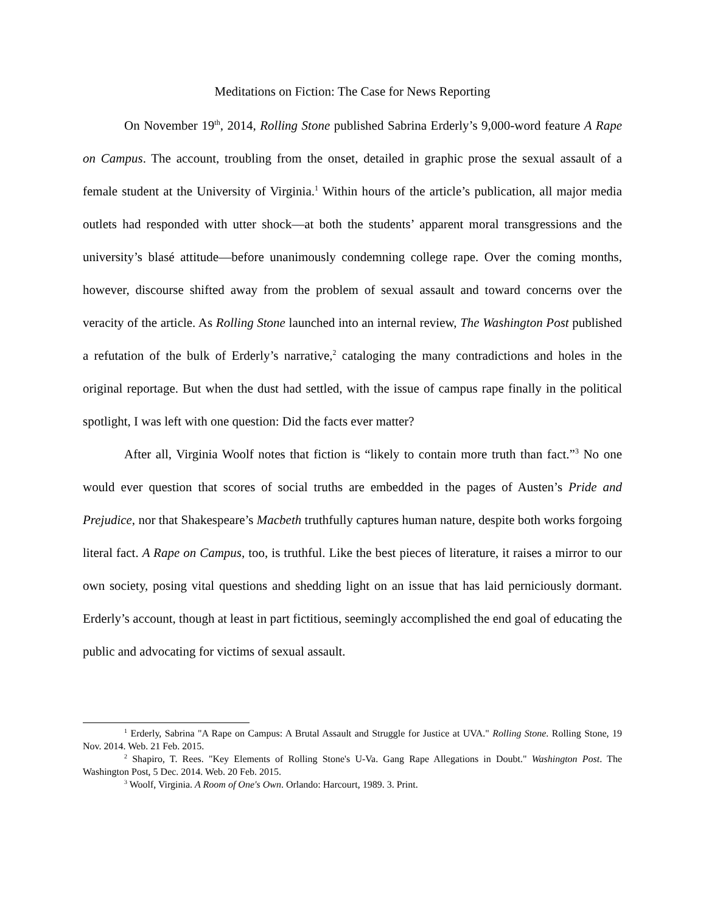Meditations on Fiction: The Case for News Reporting
On November 19<sup>th</sup>, 2014, Rolling Stone published Sabrina Erderly’s 9,000-word feature A Rape on Campus. The account, troubling from the onset, detailed in graphic prose the sexual assault of a female student at the University of Virginia.<sup>1</sup> Within hours of the article’s publication, all major media outlets had responded with utter shock—at both the students’ apparent moral transgressions and the university’s blasé attitude—before unanimously condemning college rape. Over the coming months, however, discourse shifted away from the problem of sexual assault and toward concerns over the veracity of the article. As Rolling Stone launched into an internal review, The Washington Post published a refutation of the bulk of Erderly’s narrative,<sup>2</sup> cataloging the many contradictions and holes in the original reportage. But when the dust had settled, with the issue of campus rape finally in the political spotlight, I was left with one question: Did the facts ever matter?
After all, Virginia Woolf notes that fiction is “likely to contain more truth than fact.”<sup>3</sup> No one would ever question that scores of social truths are embedded in the pages of Austen’s Pride and Prejudice, nor that Shakespeare’s Macbeth truthfully captures human nature, despite both works forgoing literal fact. A Rape on Campus, too, is truthful. Like the best pieces of literature, it raises a mirror to our own society, posing vital questions and shedding light on an issue that has laid perniciously dormant. Erderly’s account, though at least in part fictitious, seemingly accomplished the end goal of educating the public and advocating for victims of sexual assault.
<sup>1</sup> Erderly, Sabrina "A Rape on Campus: A Brutal Assault and Struggle for Justice at UVA." Rolling Stone. Rolling Stone, 19 Nov. 2014. Web. 21 Feb. 2015.
<sup>2</sup> Shapiro, T. Rees. "Key Elements of Rolling Stone's U-Va. Gang Rape Allegations in Doubt." Washington Post. The Washington Post, 5 Dec. 2014. Web. 20 Feb. 2015.
<sup>3</sup> Woolf, Virginia. A Room of One's Own. Orlando: Harcourt, 1989. 3. Print.